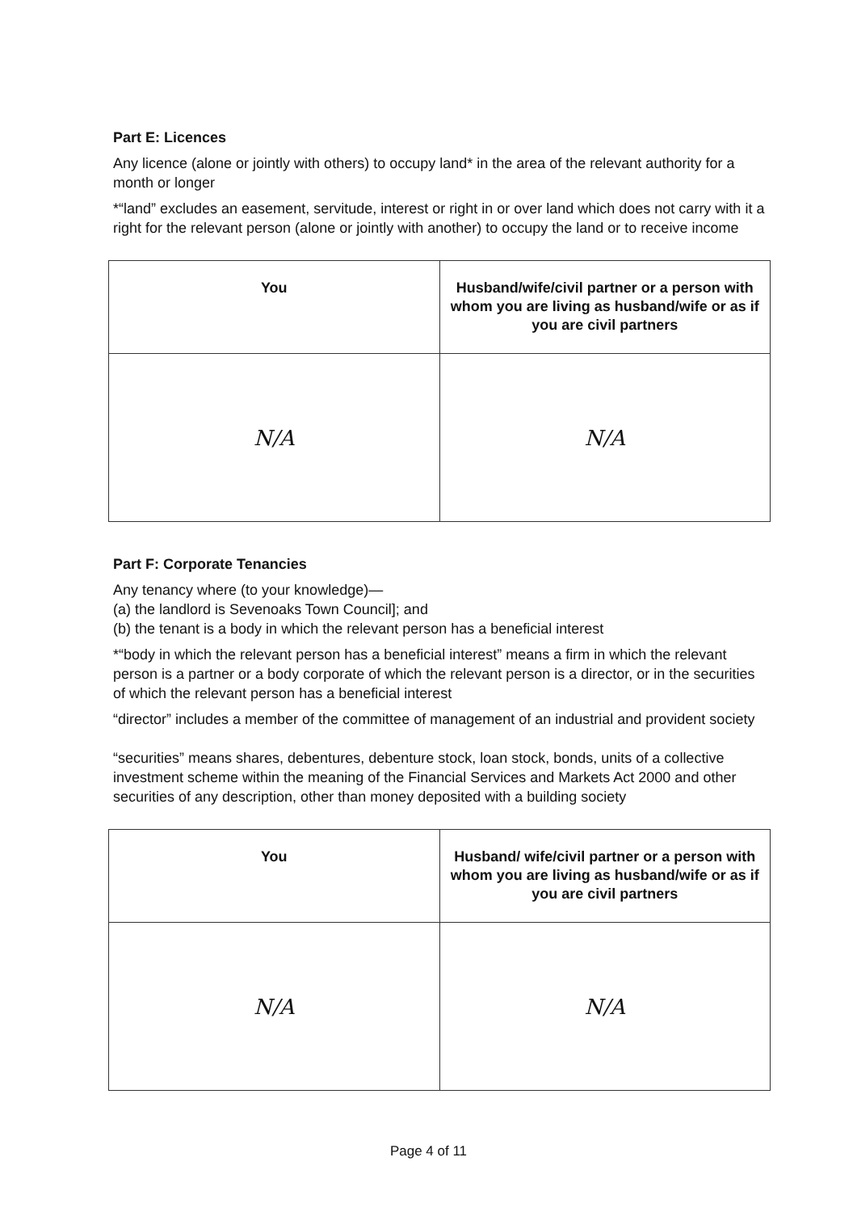Part E: Licences
Any licence (alone or jointly with others) to occupy land* in the area of the relevant authority for a month or longer
*“land” excludes an easement, servitude, interest or right in or over land which does not carry with it a right for the relevant person (alone or jointly with another) to occupy the land or to receive income
| You | Husband/wife/civil partner or a person with whom you are living as husband/wife or as if you are civil partners |
| --- | --- |
| N/A | N/A |
Part F: Corporate Tenancies
Any tenancy where (to your knowledge)—
(a) the landlord is Sevenoaks Town Council]; and
(b) the tenant is a body in which the relevant person has a beneficial interest
*“body in which the relevant person has a beneficial interest” means a firm in which the relevant person is a partner or a body corporate of which the relevant person is a director, or in the securities of which the relevant person has a beneficial interest
“director” includes a member of the committee of management of an industrial and provident society
“securities” means shares, debentures, debenture stock, loan stock, bonds, units of a collective investment scheme within the meaning of the Financial Services and Markets Act 2000 and other securities of any description, other than money deposited with a building society
| You | Husband/ wife/civil partner or a person with whom you are living as husband/wife or as if you are civil partners |
| --- | --- |
| N/A | N/A |
Page 4 of 11